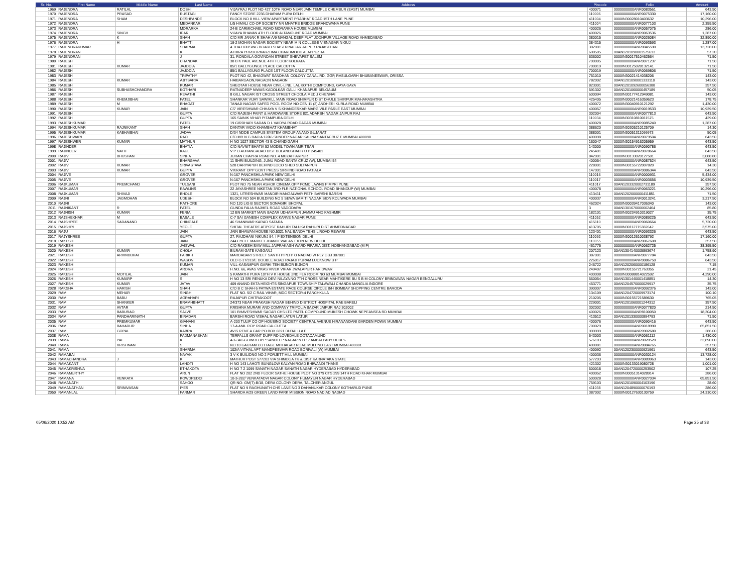| Sr. No. | First Name | Middle Name | Last Name | Address | Pincode | Folio | Amount |
| --- | --- | --- | --- | --- | --- | --- | --- |
| 1969 | RAJENDRA | RATILAL | DOSHI | VIJAYRAJ PLOT NO 427 10TH ROAD NEAR JAIN TEMPLE CHEMBUR (EAST) MUMBAI | 400071 | 0000000000ANR0083561 | 643.50 |
| 1970 | RAJENDRA | PRASAD | RUSTAGI | FANCY STORE 2236 DHARAM PURA DELHI | 110006 | 0000000000ANR0075330 | 17,160.00 |
| 1971 | RAJENDRA | SHAM | DESHPANDE | BLOCK NO 8 HILL VIEW APARTMENT PRABHAT ROAD 15TH LANE PUNE | 411004 | 0000IN30028010403632 | 10,296.00 |
| 1972 | RAJENDRA | | MEDANKAR | L/5 HIMALI CO-OP SOCIETY NR MHATRE BRIDGE ERANDWANA PUNE | 411004 | 0000000000ANR0077103 | 2,359.50 |
| 1973 | RAJENDRA | | MORARKA | 24-B CARMICHAEL ROAD MORARKA HOUSE MUMBAI | 400026 | 0000000000ANR0057075 | 286.00 |
| 1974 | RAJENDRA | SINGH | IDAR | VIJAYA BHAVAN 4TH FLOOR ALTAMOUNT ROAD MUMBAI | 400026 | 0000000000ANR0063536 | 1,287.00 |
| 1975 | RAJENDRA | K | SHAH | C/O MR JANAK R SHAH A/9 MANGAL DEEP FLAT JODHPUR VILLAGE ROAD AHMEDABAD | 380015 | 0000000000ANR0026084 | 32,890.00 |
| 1976 | RAJENDRA | H | BHATTI | 19-2 MOHAN NAGAR SOCIETY NEAR M N COLLEGE VISNAGAR N GUJ | 384315 | 0000000000ANR0093593 | 1,287.00 |
| 1977 | RAJENDRAKUMAR | | SHARMA | 4 THA HOUSING BOARD SHASTRINAGAR JAIPUR RAJASTHAN | 302001 | 0000000000ANR0045590 | 13,728.00 |
| 1978 | RAJENDRAN | | K | ATHIRA PRROORKARZHMA CHARUMOOD ALAPPUZHA | 690505 | 00AN1201090001575613 | 57.20 |
| 1979 | RAJENDRAN | | J | 31, RONDALA GOVINDAN STREET SHEVAPET SALEM | 636002 | 0000IN30017510462564 | 71.50 |
| 1980 | RAJESH | | CHANDAK | 38 B K PAUL AVENUE 4TH FLOOR KOLKATA | 700005 | 0000000000ANR0071237 | 71.50 |
| 1981 | RAJESH | KUMAR | JAJODIA | 85/1 BALLYGUNGE PLACE CALCUTTA | 700019 | 0000IN30125028132141 | 71.50 |
| 1982 | RAJESH | | JAJODIA | 85/1 BALLYGUNG PLACE 1ST FLOOR CALCUTTA | 700019 | 0000000000ANR0069806 | 71.50 |
| 1983 | RAJESH | | TRIPATHY | PLOT NO 42, BHAGWAT SANDHAN COLONY CANAL RD, GGP, RASULGARH BHUBANESWAR, ORISSA | 751010 | 0000IN30021414038206 | 143.00 |
| 1984 | RAJESH | KUMAR | AJITSARIA | HAIBARGAON,NAGAON NAGAON | 782002 | 00AN1201090001333110 | 143.00 |
| 1985 | RAJESH | | KUMAR | SHEOTAR HOUSE NEAR CIVIL-LINE, LAL KOTHI COMPOUND, GAYA GAYA | 823001 | 00AN1201092600056388 | 357.50 |
| 1986 | RAJESH | SUBHASHCHANDRA | KOTHARI | RATNADEEP NIWAS KADOLKAR GALLI KHANAPUR BELGAUM | 591302 | 00AN1201060000457189 | 50.05 |
| 1987 | RAJESH | | REVATHI | 8 GILL NAGAR IST CROSS STREET CHOOLAIMEDU CHENNAI | 600094 | 0000IN30177412949081 | 143.00 |
| 1988 | RAJESH | KHEMJIBHAI | PATEL | SHANKAR VIJAY SAWMILL MAIN ROAD SHIRPUR DIST DHULE SHIRPUR MAHARASHTRA | 425405 | 0000IN30021416359623 | 178.75 |
| 1989 | RAJESH | M | BHAGAT | TANAJI NAGAR SAFED POOL ROOM NO CEN 11 (2) ANDHERI KURLA ROAD MUMBAI | 400072 | 0000IN30040910121292 | 1,430.00 |
| 1990 | RAJESH | KUMAR | JAIN | C/7 VIRESHWAR CHHAYA V S KHANDERKAR MARG VILE PARLE EAST MUMBAI | 400057 | 0000000000ANR0019533 | 10,939.50 |
| 1991 | RAJESH | | GUPTA | C/O RAJESH PAINT & HARDWARE STORE 821 ADARSH NAGAR JAIPUR RAJ | 302004 | 0000000000ANR0077813 | 643.50 |
| 1992 | RAJESH | | GUPTA | 165 SAINIK VIHAR PITAMPURA DELHI | 110034 | 0000IN30310810011575 | 429.00 |
| 1993 | RAJESHKUMAR | | PATEL | 19 GIRDHARI SADAN D L VAIDYA ROAD DADAR MUMBAI | 400028 | 0000000000ANR0085240 | 1,287.00 |
| 1994 | RAJESHKUMAR | RAJNIKANT | SHAH | DANTAR VADO KHAMBHAT KHAMBHAT | 388620 | 0000IN30305210125709 | 14.30 |
| 1995 | RAJESHKUMAR | KABHAIBHAI | JADAV | D/34 NDDB CAMPUS SYSTEM GROUP ANAND GUJARAT | 388001 | 0000IN30051311099973 | 50.05 |
| 1996 | RAJESHWARI | | RAO | C/O MR N G RAO A 12/46 SUNDER NAGAR KALINA SANTACRUZ E MUMBAI 400098 | 400098 | 0000000000ANR0079504 | 643.50 |
| 1997 | RAJESHWER | KUMAR | MATHUR | H NO 1027 SECTOR 43 B CHANDIGARH | 160047 | 0000IN30154916205959 | 643.50 |
| 1998 | RAJINDER | | BHATIA | C/O NAVNIT BHATIA 52 MODEL TOWN AMRITSAR | 143000 | 0000000000ANR0090786 | 643.50 |
| 1999 | RAJINDER | NATH | KAUL | V P O AURANGABAD DIST BULANDSHAHR U P 245401 | 245401 | 0000000000ANR0078664 | 643.50 |
| 2000 | RAJIV | BHUSHAN | SINHA | JURAN CHAPRA ROAD NO. 4 MUZAFFARPUR | 842001 | 0000IN30133020127501 | 3,088.80 |
| 2001 | RAJIV | | BHARGAVA | 11 SHRI BUILDING, JUNU ROAD SANTA CRUZ (W), MUMBAI 54 | 400054 | 0000000000ANR0087524 | 643.50 |
| 2002 | RAJIV | KUMAR | SRIVASTAVA | 528 DARIYAPUR BEHIND LOCO SHED SULTANPUR | 228001 | 0000IN30155722007820 | 14.30 |
| 2003 | RAJIV | KUMAR | GUPTA | VIKRANT OPP GOVT PRESS SIRHIND ROAD PATIALA | 147001 | 0000000000ANR0086344 | 643.50 |
| 2004 | RAJIVE | | GROVER | N-167 PANCHSHILA PARK NEW DELHI | 110016 | 0000000000ANR0000931 | 5,434.00 |
| 2005 | RAJIVE | | GROVER | N-167 PANCHSHILA PARK NEW DELHI | 110017 | 0000000000ANR0003656 | 10,939.50 |
| 2006 | RAJKUMAR | PREMCHAND | TULSANI | PLOT NO 75 NEAR ASHOK CINEMA OPP PCMC LAWNS PIMPRI PUNE | 411017 | 00AN1203320002731189 | 357.50 |
| 2007 | RAJKUMAR | | RAWLINS | 22 JAYASHREE NIKETAN 3RD FLR NATIONAL SCHOOL ROAD BHANDUP (W) MUMBAI | 400078 | 0000000000ANR0063221 | 10,296.00 |
| 2008 | RAJKUMAR | SHIVAJI | BHOLE | 1321, UTRESHWAR MANDIR MANGALWAR PETH BARSHI BARSHI | 413411 | 00AN1202000000411851 | 71.50 |
| 2009 | RAJNI | JAGMOHAN | UDESHI | BLOCK NO 504 BUILDING NO 5 SEWA SAMITI NAGAR SION KOLIWADA MUMBAI | 400037 | 0000000000ANR0013241 | 3,217.50 |
| 2010 | RAJNI | | RATHORE | NO 120 LIG B SECTOR SONAGIRI BHOPAL | 462024 | 0000IN30039417036340 | 143.00 |
| 2011 | RAJNIKANT | R | PATEL | GUNDA FALIA RAJMEL ROAD VADODARA | 3 | 00AN1301670000602464 | 85.80 |
| 2012 | RAJNISH | KUMAR | FERIA | 12 BN MARKET MAIN BAZAR UDHAMPUR JAMMU AND KASHMIR | 182101 | 0000IN30234910319027 | 35.75 |
| 2013 | RAJSHEKHAR | M | BASALE | C-7 SAI GANESH COMPLEX KARVE NAGAR PUNE | 411052 | 0000000000ANR0089225 | 643.50 |
| 2014 | RAJSHREE | SADANAND | CHINGALE | 46 SHANIWAR KARAD SATARA | 415110 | 0000000000ANR0060664 | 5,720.00 |
| 2015 | RAJSHRI | | YEOLE | SHITAL THEATRE AT/POST RAHURI TALUKA RAHURI DIST AHMEDNAGAR | 413705 | 0000IN30112715382642 | 3,575.00 |
| 2016 | RAJU | | JAIN | JAIN BHAWAN HOUSE NO.5321 NAL BANDA TEHSIL ROAD REWARI | 123401 | 0000000000ANR0093326 | 643.50 |
| 2017 | RAJYSHREE | | GUPTA | 27, RAJDHANI NIKUNJ 94, I P EXTENSION DELHI | 110092 | 0000IN30012610038792 | 17,160.00 |
| 2018 | RAKESH | | JAIN | 244 CYCLE MARKET JHANDEWALAN EXTN NEW DELHI | 110055 | 0000000000ANR0067608 | 357.50 |
| 2019 | RAKESH | | JAISWAL | C/O RAKESH SAW MILL JAIPRAKASH WARD PIPARIA DIST: HOSHANGABAD (M P) | 461775 | 0000000000ANR0062725 | 38,395.50 |
| 2020 | RAKESH | KUMAR | CHOLA | BILRAM GATE KASGANJ | 207123 | 00AN1304140005893674 | 1,758.90 |
| 2021 | RAKESH | ARVINDBHAI | PARIKH | MARDABARI STREET SANTH PIPLI P O NADIAD W RLY GUJ 387001 | 387001 | 0000000000ANR0077784 | 643.50 |
| 2022 | RAKESH | | WASON | OLD C-17/313/E DOUBLE ROAD RAJAJI PURAM LUCKNOW U P | 226017 | 0000000000ANR0086750 | 643.50 |
| 2023 | RAKESH | | KUMAR | VILL-KASAMPUR GARHI TEH BIJNOR BIJNOR | 246722 | 00AN1202060000186128 | 7.15 |
| 2024 | RAKESH | | ARORA | H.NO. 66, AVAS VIKAS VIVEK VIHAR JWALAPUR HARIDWAR | 249407 | 0000IN30155721763355 | 21.45 |
| 2025 | RAKESH | MOTILAL | JAIN | 5 KAMATHI PURA 10TH V K HOUSE 2ND FLR ROOM NO 63 MUMBAI MUMBAI | 400008 | 0000IN30088814022592 | 4,290.00 |
| 2026 | RAKESH | KUMARP | S | H NO 13 SRI RENUKA DEVI NILAYA NO 7TH CROSS NEAR MAHTIKERE BU S B M COLONY BRINDAVAN NAGAR BENGALURU | 560054 | 00AN1301440001418851 | 14.30 |
| 2027 | RAKESH | KUMAR | JATAV | 409 ANAND EKTA HEIGHTS SINGAPUR TOWNSHIP TALAWALI CHANDA MANGLIA INDORE | 453771 | 00AN1204570000029917 | 35.75 |
| 2028 | RAKSHA | HARISH | SHAH | C/O B C SHAH 6 PATWA ESTATE RACE COURSE CIRCLE B/H BOMBAY SHOPPING CENTRE BARODA | 390007 | 0000000000ANR0092376 | 143.00 |
| 2029 | RAM | MEHAR | SINGH | FLAT NO. 5/2 C RAIL VIHAR, MDC SECTOR-4 PANCHKULA | 134109 | 00AN1204720009973174 | 100.10 |
| 2030 | RAM | BABU | AGRAHARI | RAJAPUR CHITRAKOOT | 210205 | 0000IN30155721589630 | 765.05 |
| 2031 | RAM | SHANKER | BRAMHBHATT | 24/373 NEAR PRAKASH NAGAR BEHIND DISTRICT HOSPITAL RAE BARELI | 229001 | 00AN1201060001244312 | 357.50 |
| 2032 | RAM | AVTAR | GUPTA | KRISHNA MURARI AND COMPANY TRIPOLIA BAZAR JAIPUR RAJ 302002 | 302002 | 0000000000ANR0077820 | 214.50 |
| 2033 | RAM | BABURAO | SALVE | 101 BHAVESHWAR SAGAR CHS LTD PATEL COMPOUND MUKESH CHOWK NEPEANSEA RD MUMBAI | 400026 | 0000000000ANR8100050 | 18,304.00 |
| 2034 | RAM | PANDHARINATH | BIRADAR | BARSHI ROAD VISHAL NAGAR LATUR LATUR | 413512 | 00AN1201330000894793 | 71.50 |
| 2035 | RAM | PREMKUMAR | GIANANI | A-203 TULIP CO OP HOUSING SOCIETY CENTRAL AVENUE HIRANANDANI GARDEN POWAI MUMBAI | 400076 | 0000000000ANR0090416 | 643.50 |
| 2036 | RAM | BAHADUR | SINHA | 17-A ANIL ROY ROAD CALCUTTA | 700029 | 0000000000ANR0018990 | 65,851.50 |
| 2037 | RAM | GOPAL | KABRA | AVIS RENT A CAR PO BOX 6891 DUBAI U A E | 999999 | 0000000000ANR0902680 | 286.00 |
| 2038 | RAMA | | PADMANABHAN | TERFALLS GRANT DUFF RD LOVEDALE OOTACAMUND | 643003 | 0000000000ANR0061112 | 1,430.00 |
| 2039 | RAMA | PAI | K | 4-1-34C-GOWRI OPP SANDEEP NAGAR N H 17 AMBALPADY UDUPI- | 576103 | 0000000000ANR0020520 | 32,890.00 |
| 2040 | RAMA | KRISHNAN | S | NO 10 GAUTAM COTTAGE MITHAGAR ROAD MULUND EAST MUMBAI 400081 | 400081 | 0000000000ANR0084765 | 357.50 |
| 2041 | RAMA | | SHARMA | 102/A VITHAL APT MANDPESWAR ROAD BORIVALI (W) MUMBAI | 400092 | 00AN1202300000921961 | 643.50 |
| 2042 | RAMABAI | | NAYAK | 3 V K BUILIDNG NO 2 FORJETT HILL MUMBAI | 400036 | 0000000000ANR0030124 | 13,728.00 |
| 2043 | RAMACHANDRA | J | K | MATHUR POST 577203 VIA SHIMOGA TK & DIST KARNATAKA STATE | 577203 | 0000000000ANR0089963 | 143.00 |
| 2044 | RAMAKANT | | LAHOTI | H NO 143 LAHOTI BUNGLOW KALYAN ROAD BHIWANDI THANE | 421302 | 0000IN30133019080728 | 1,001.00 |
| 2045 | RAMAKRISHNA | | ETHAKOTA | H NO 7 2 1099 SANATH NAGAR SANATH NAGAR HYDERABAD HYDERABAD | 500018 | 00AN1204720000253502 | 107.25 |
| 2046 | RAMAMURTHY | | ARUN | FLAT NO 202 2ND FLOOR SATHE HOUSE PLOT NO 379 CTS 299 14TH ROAD KHAR MUMBAI | 400052 | 0000IN30051314028914 | 286.00 |
| 2047 | RAMANA | VENKATA | KOWDREDDI | 10-3-282/ VENKATADVI NAGAR COLONY HUMAYUN NAGAR HYDERABAD | 500028 | 0000000000ANR0027034 | 65,851.50 |
| 2048 | RAMANATH | | SAHOO | QR NO- GM(T)-B/18, DERA COLONY DERA, TALCHER ANGUL | 759103 | 00AN1201090004103196 | 28.60 |
| 2049 | RAMANATHAN | SRINIVASAN | IYER | FLAT NO 9 RAGHUNATH CHS LANE NO 3 DAHANUKAR COLONY KOTHARUD PUNE | 411038 | 00AN1204890000070193 | 286.00 |
| 2050 | RAMANLAL | | PARMAR | SHARDA A/29 GREEN LAND PARK MISSION ROAD NADIAD NADIAD | 387002 | 0000IN30127630130759 | 24,310.00 |
05/06/2020 10:52 AM Page 25 of 38